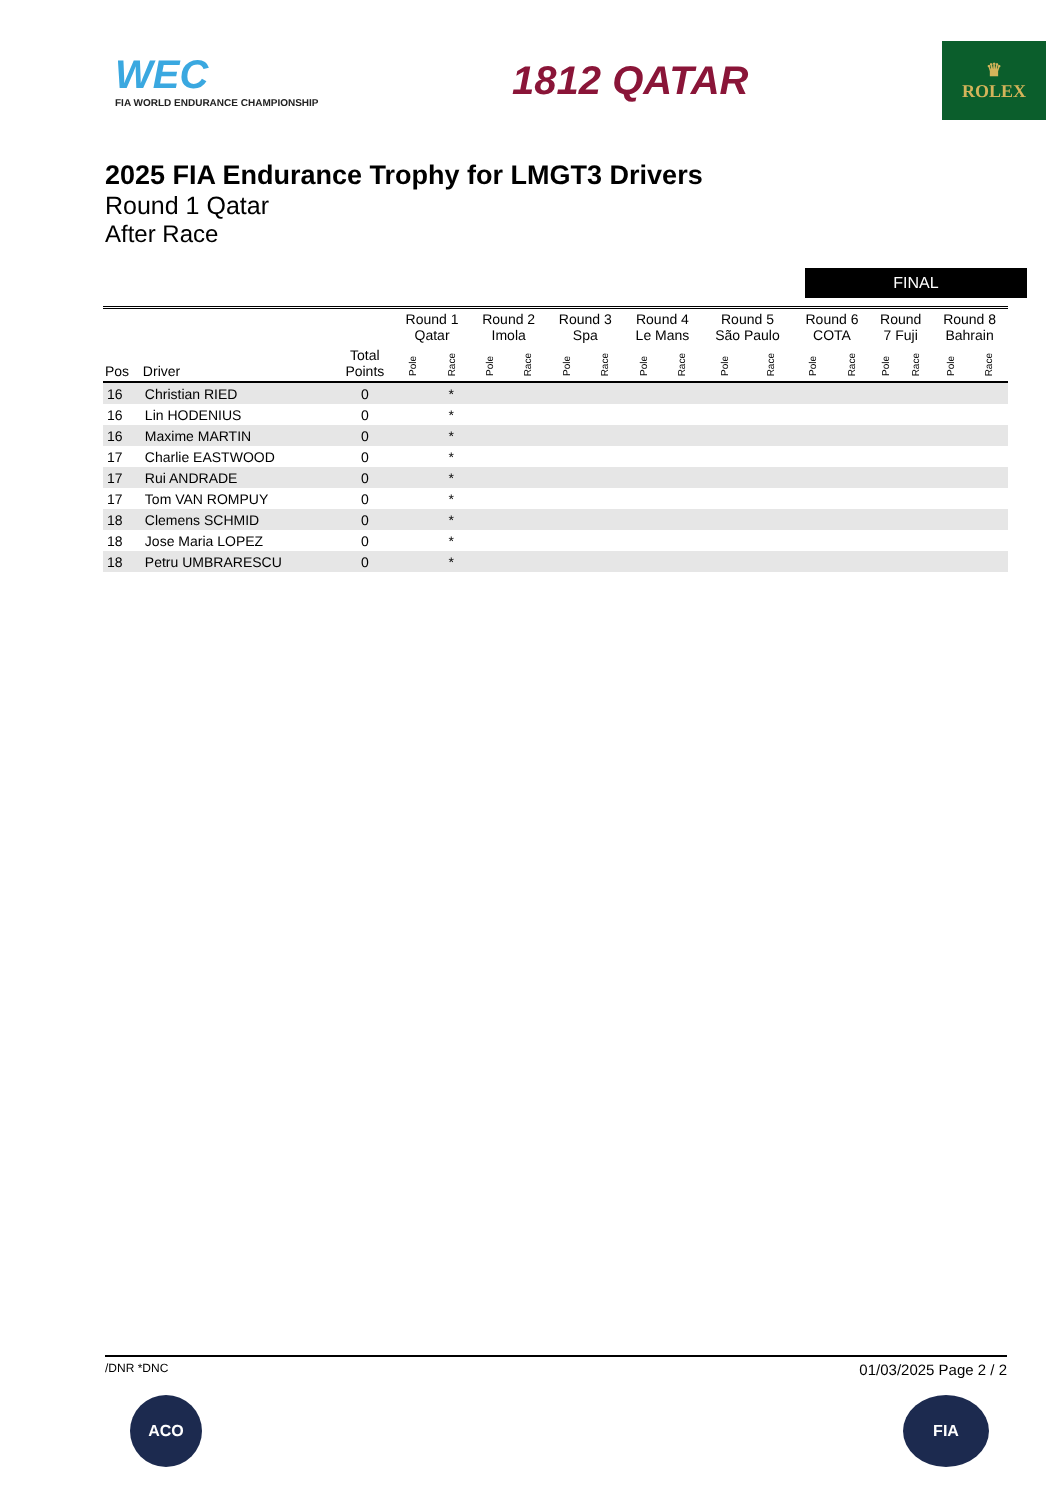WEC
FIA WORLD ENDURANCE CHAMPIONSHIP
1812 QATAR
♛
ROLEX
2025 FIA Endurance Trophy for LMGT3 Drivers
Round 1 Qatar
After Race
FINAL
| | | | Round 1 Qatar | | Round 2 Imola | | Round 3 Spa | | Round 4 Le Mans | | Round 5 São Paulo | | Round 6 COTA | | Round 7 Fuji | | Round 8 Bahrain | |
| --- | --- | --- | --- | --- | --- | --- | --- | --- | --- | --- | --- | --- | --- | --- | --- | --- | --- | --- |
| Pos | Driver | Total Points | Pole | Race | Pole | Race | Pole | Race | Pole | Race | Pole | Race | Pole | Race | Pole | Race | Pole | Race |
| 16 | Christian RIED | 0 | | * | | | | | | | | | | | | | | |
| 16 | Lin HODENIUS | 0 | | * | | | | | | | | | | | | | | |
| 16 | Maxime MARTIN | 0 | | * | | | | | | | | | | | | | | |
| 17 | Charlie EASTWOOD | 0 | | * | | | | | | | | | | | | | | |
| 17 | Rui ANDRADE | 0 | | * | | | | | | | | | | | | | | |
| 17 | Tom VAN ROMPUY | 0 | | * | | | | | | | | | | | | | | |
| 18 | Clemens SCHMID | 0 | | * | | | | | | | | | | | | | | |
| 18 | Jose Maria LOPEZ | 0 | | * | | | | | | | | | | | | | | |
| 18 | Petru UMBRARESCU | 0 | | * | | | | | | | | | | | | | | |
/DNR *DNC 01/03/2025 Page 2 / 2
ACO FIA